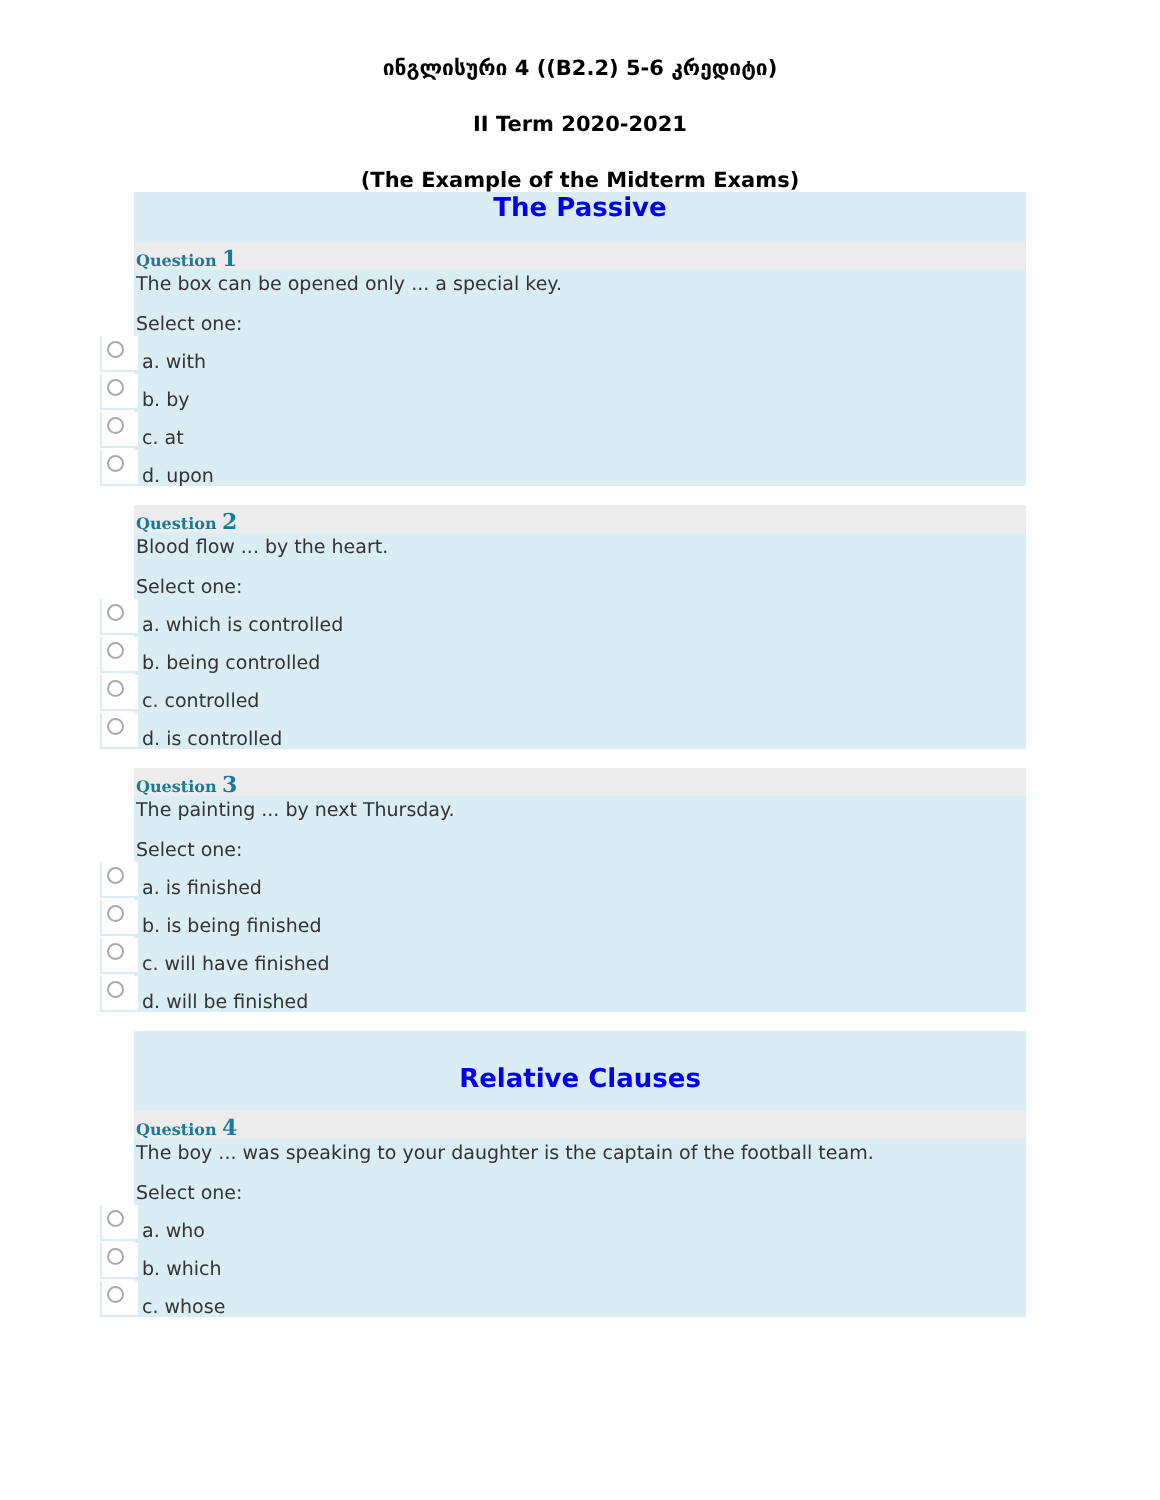ინგლისური 4 ((B2.2) 5-6 კრედიტი)
II Term 2020-2021
(The Example of the Midterm Exams)
The Passive
Question 1
The box can be opened only ... a special key.
Select one:
a. with
b. by
c. at
d. upon
Question 2
Blood flow ... by the heart.
Select one:
a. which is controlled
b. being controlled
c. controlled
d. is controlled
Question 3
The painting ... by next Thursday.
Select one:
a. is finished
b. is being finished
c. will have finished
d. will be finished
Relative Clauses
Question 4
The boy ... was speaking to your daughter is the captain of the football team.
Select one:
a. who
b. which
c. whose